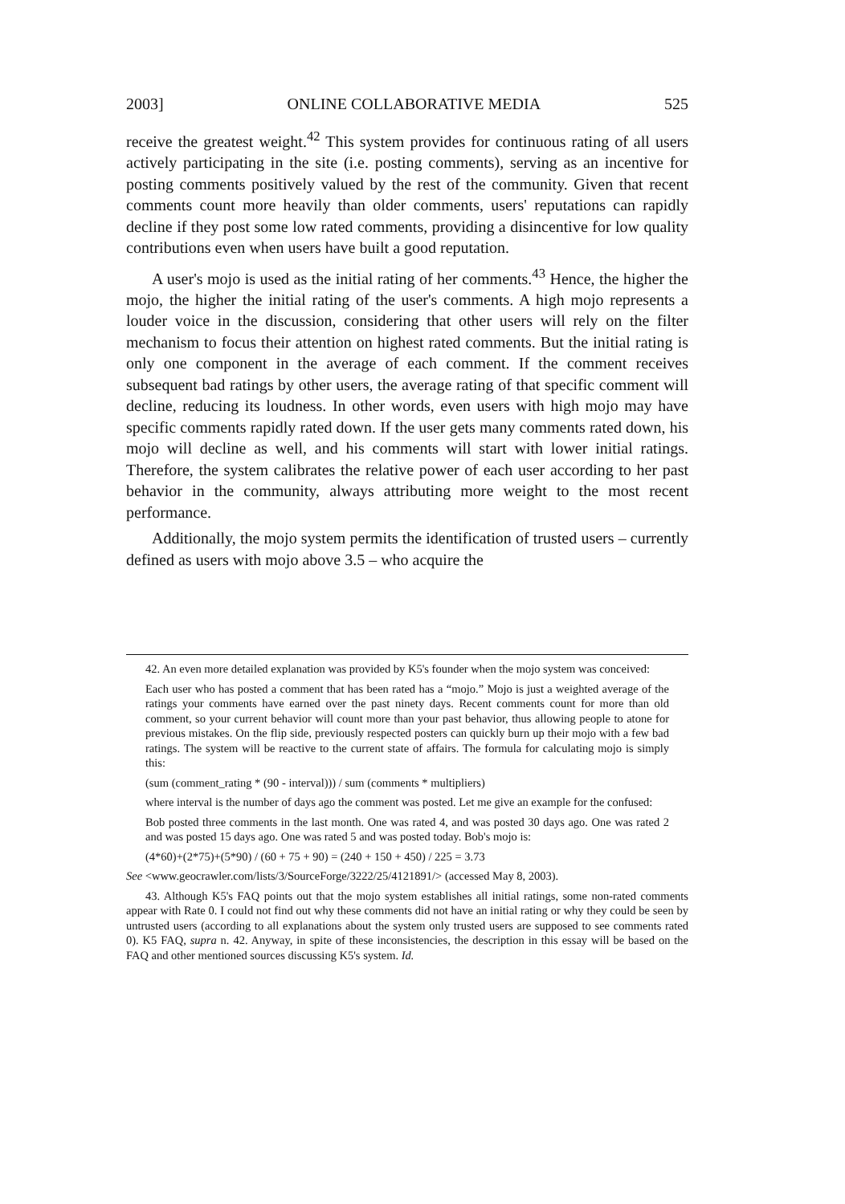2003] ONLINE COLLABORATIVE MEDIA 525
receive the greatest weight.<sup>42</sup> This system provides for continuous rating of all users actively participating in the site (i.e. posting comments), serving as an incentive for posting comments positively valued by the rest of the community. Given that recent comments count more heavily than older comments, users' reputations can rapidly decline if they post some low rated comments, providing a disincentive for low quality contributions even when users have built a good reputation.
A user's mojo is used as the initial rating of her comments.<sup>43</sup> Hence, the higher the mojo, the higher the initial rating of the user's comments. A high mojo represents a louder voice in the discussion, considering that other users will rely on the filter mechanism to focus their attention on highest rated comments. But the initial rating is only one component in the average of each comment. If the comment receives subsequent bad ratings by other users, the average rating of that specific comment will decline, reducing its loudness. In other words, even users with high mojo may have specific comments rapidly rated down. If the user gets many comments rated down, his mojo will decline as well, and his comments will start with lower initial ratings. Therefore, the system calibrates the relative power of each user according to her past behavior in the community, always attributing more weight to the most recent performance.
Additionally, the mojo system permits the identification of trusted users – currently defined as users with mojo above 3.5 – who acquire the
42. An even more detailed explanation was provided by K5's founder when the mojo system was conceived:
Each user who has posted a comment that has been rated has a “mojo.” Mojo is just a weighted average of the ratings your comments have earned over the past ninety days. Recent comments count for more than old comment, so your current behavior will count more than your past behavior, thus allowing people to atone for previous mistakes. On the flip side, previously respected posters can quickly burn up their mojo with a few bad ratings. The system will be reactive to the current state of affairs. The formula for calculating mojo is simply this:
(sum (comment_rating * (90 - interval))) / sum (comments * multipliers)
where interval is the number of days ago the comment was posted. Let me give an example for the confused:
Bob posted three comments in the last month. One was rated 4, and was posted 30 days ago. One was rated 2 and was posted 15 days ago. One was rated 5 and was posted today. Bob's mojo is:
(4*60)+(2*75)+(5*90) / (60 + 75 + 90) = (240 + 150 + 450) / 225 = 3.73
See <www.geocrawler.com/lists/3/SourceForge/3222/25/4121891/> (accessed May 8, 2003).
43. Although K5's FAQ points out that the mojo system establishes all initial ratings, some non-rated comments appear with Rate 0. I could not find out why these comments did not have an initial rating or why they could be seen by untrusted users (according to all explanations about the system only trusted users are supposed to see comments rated 0). K5 FAQ, supra n. 42. Anyway, in spite of these inconsistencies, the description in this essay will be based on the FAQ and other mentioned sources discussing K5's system. Id.